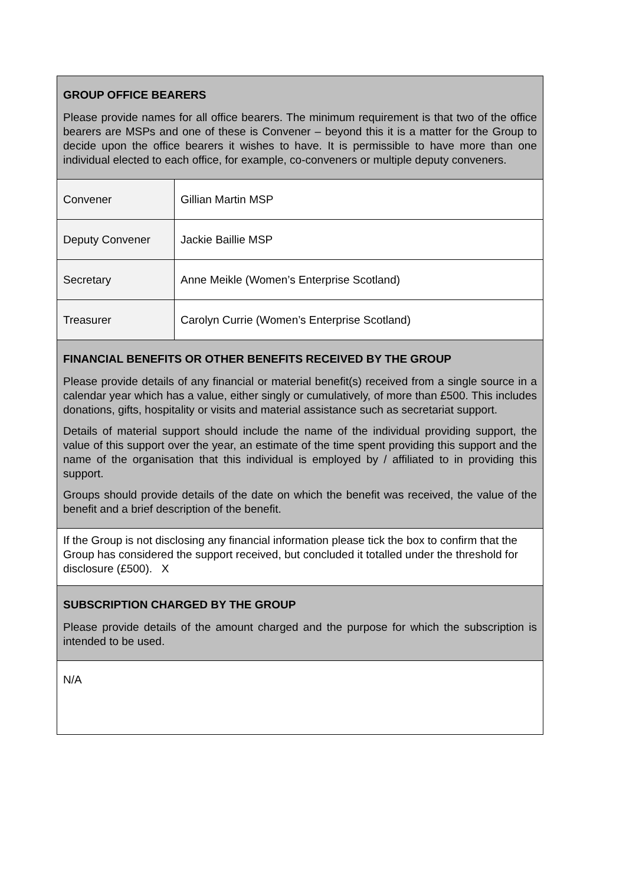| GROUP OFFICE BEARERS Please provide names for all office bearers. The minimum requirement is that two of the office bearers are MSPs and one of these is Convener – beyond this it is a matter for the Group to decide upon the office bearers it wishes to have. It is permissible to have more than one individual elected to each office, for example, co-conveners or multiple deputy conveners. | |
| Convener | Gillian Martin MSP |
| Deputy Convener | Jackie Baillie MSP |
| Secretary | Anne Meikle (Women’s Enterprise Scotland) |
| Treasurer | Carolyn Currie (Women’s Enterprise Scotland) |
| FINANCIAL BENEFITS OR OTHER BENEFITS RECEIVED BY THE GROUP Please provide details of any financial or material benefit(s) received from a single source in a calendar year which has a value, either singly or cumulatively, of more than £500. This includes donations, gifts, hospitality or visits and material assistance such as secretariat support. Details of material support should include the name of the individual providing support, the value of this support over the year, an estimate of the time spent providing this support and the name of the organisation that this individual is employed by / affiliated to in providing this support. Groups should provide details of the date on which the benefit was received, the value of the benefit and a brief description of the benefit. | |
| If the Group is not disclosing any financial information please tick the box to confirm that the Group has considered the support received, but concluded it totalled under the threshold for disclosure (£500). X | |
| SUBSCRIPTION CHARGED BY THE GROUP Please provide details of the amount charged and the purpose for which the subscription is intended to be used. | |
| N/A | |